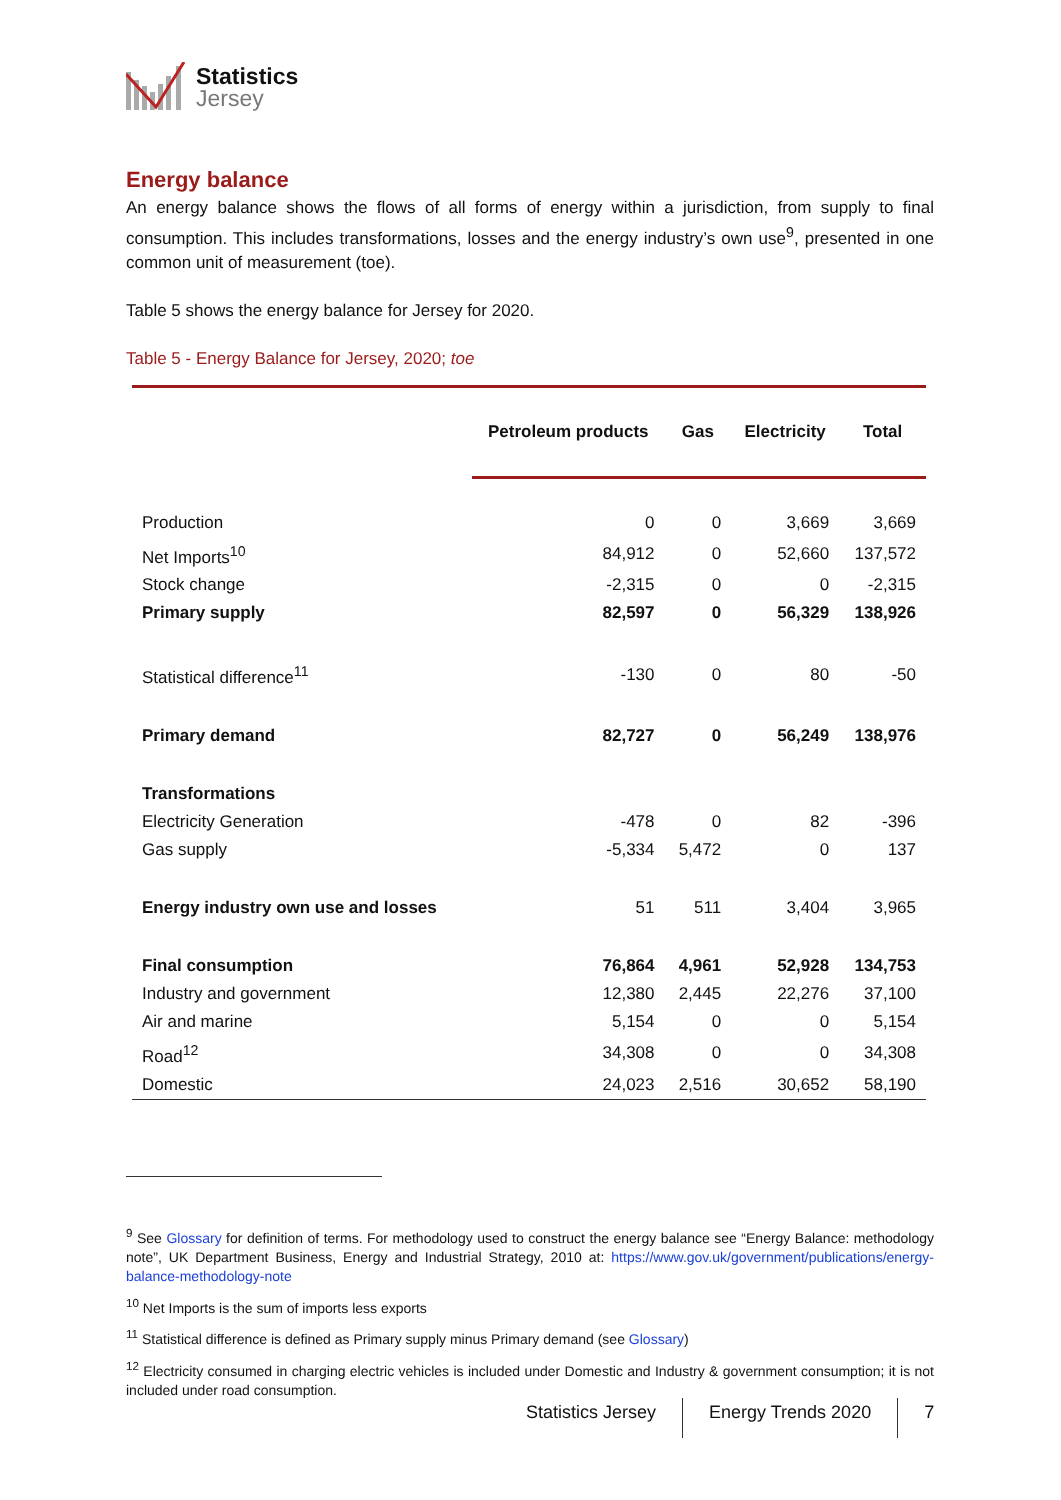Statistics
Jersey
Energy balance
An energy balance shows the flows of all forms of energy within a jurisdiction, from supply to final consumption. This includes transformations, losses and the energy industry’s own use<sup>9</sup>, presented in one common unit of measurement (toe).
Table 5 shows the energy balance for Jersey for 2020.
Table 5 - Energy Balance for Jersey, 2020; toe
| | Petroleum products | Gas | Electricity | Total |
| --- | --- | --- | --- | --- |
| Production | 0 | 0 | 3,669 | 3,669 |
| Net Imports<sup>10</sup> | 84,912 | 0 | 52,660 | 137,572 |
| Stock change | -2,315 | 0 | 0 | -2,315 |
| Primary supply | 82,597 | 0 | 56,329 | 138,926 |
| Statistical difference<sup>11</sup> | -130 | 0 | 80 | -50 |
| Primary demand | 82,727 | 0 | 56,249 | 138,976 |
| Transformations | | | | |
| Electricity Generation | -478 | 0 | 82 | -396 |
| Gas supply | -5,334 | 5,472 | 0 | 137 |
| Energy industry own use and losses | 51 | 511 | 3,404 | 3,965 |
| Final consumption | 76,864 | 4,961 | 52,928 | 134,753 |
| Industry and government | 12,380 | 2,445 | 22,276 | 37,100 |
| Air and marine | 5,154 | 0 | 0 | 5,154 |
| Road<sup>12</sup> | 34,308 | 0 | 0 | 34,308 |
| Domestic | 24,023 | 2,516 | 30,652 | 58,190 |
<sup>9</sup> See Glossary for definition of terms. For methodology used to construct the energy balance see “Energy Balance: methodology note”, UK Department Business, Energy and Industrial Strategy, 2010 at: https://www.gov.uk/government/publications/energy-balance-methodology-note
<sup>10</sup> Net Imports is the sum of imports less exports
<sup>11</sup> Statistical difference is defined as Primary supply minus Primary demand (see Glossary)
<sup>12</sup> Electricity consumed in charging electric vehicles is included under Domestic and Industry & government consumption; it is not included under road consumption.
Statistics Jersey Energy Trends 2020 7